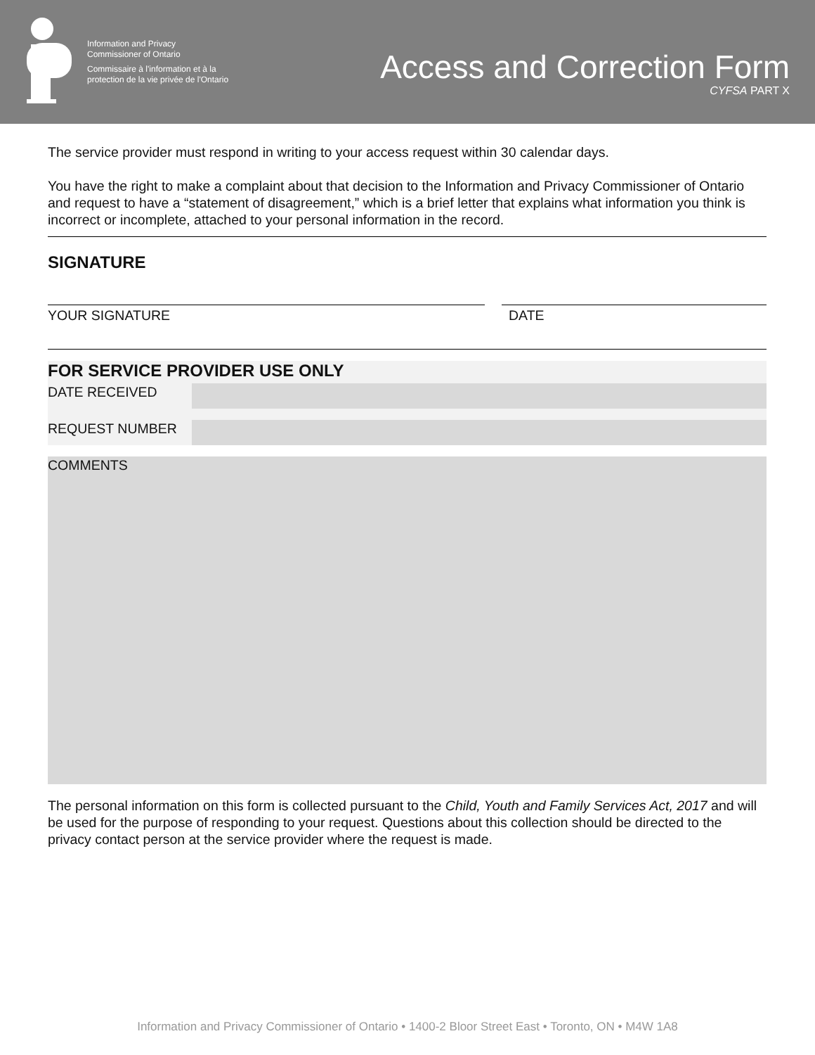Information and Privacy
Commissioner of Ontario
Commissaire à l'information et à la
protection de la vie privée de l'Ontario
Access and Correction Form
CYFSA PART X
The service provider must respond in writing to your access request within 30 calendar days.
You have the right to make a complaint about that decision to the Information and Privacy Commissioner of Ontario and request to have a “statement of disagreement,” which is a brief letter that explains what information you think is incorrect or incomplete, attached to your personal information in the record.
SIGNATURE
YOUR SIGNATURE DATE
FOR SERVICE PROVIDER USE ONLY
DATE RECEIVED
REQUEST NUMBER
COMMENTS
The personal information on this form is collected pursuant to the Child, Youth and Family Services Act, 2017 and will be used for the purpose of responding to your request. Questions about this collection should be directed to the privacy contact person at the service provider where the request is made.
Information and Privacy Commissioner of Ontario • 1400-2 Bloor Street East • Toronto, ON • M4W 1A8